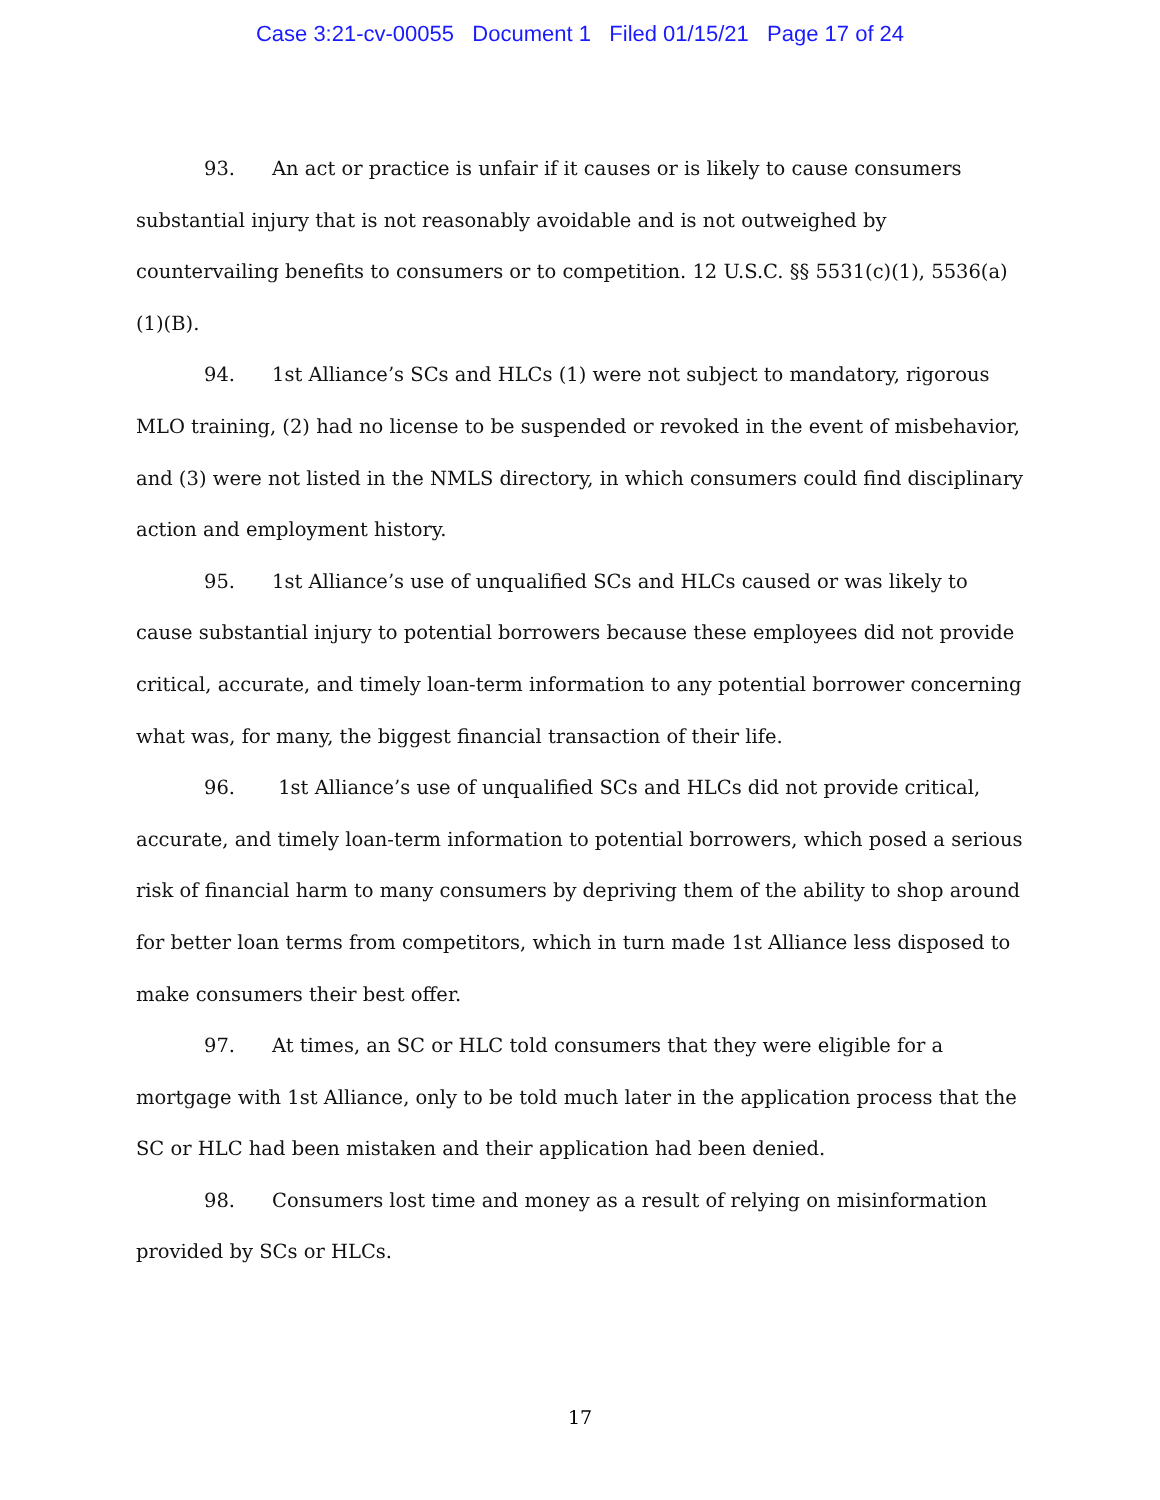Case 3:21-cv-00055 Document 1 Filed 01/15/21 Page 17 of 24
93. An act or practice is unfair if it causes or is likely to cause consumers substantial injury that is not reasonably avoidable and is not outweighed by countervailing benefits to consumers or to competition. 12 U.S.C. §§ 5531(c)(1), 5536(a)(1)(B).
94. 1st Alliance’s SCs and HLCs (1) were not subject to mandatory, rigorous MLO training, (2) had no license to be suspended or revoked in the event of misbehavior, and (3) were not listed in the NMLS directory, in which consumers could find disciplinary action and employment history.
95. 1st Alliance’s use of unqualified SCs and HLCs caused or was likely to cause substantial injury to potential borrowers because these employees did not provide critical, accurate, and timely loan-term information to any potential borrower concerning what was, for many, the biggest financial transaction of their life.
96. 1st Alliance’s use of unqualified SCs and HLCs did not provide critical, accurate, and timely loan-term information to potential borrowers, which posed a serious risk of financial harm to many consumers by depriving them of the ability to shop around for better loan terms from competitors, which in turn made 1st Alliance less disposed to make consumers their best offer.
97. At times, an SC or HLC told consumers that they were eligible for a mortgage with 1st Alliance, only to be told much later in the application process that the SC or HLC had been mistaken and their application had been denied.
98. Consumers lost time and money as a result of relying on misinformation provided by SCs or HLCs.
17